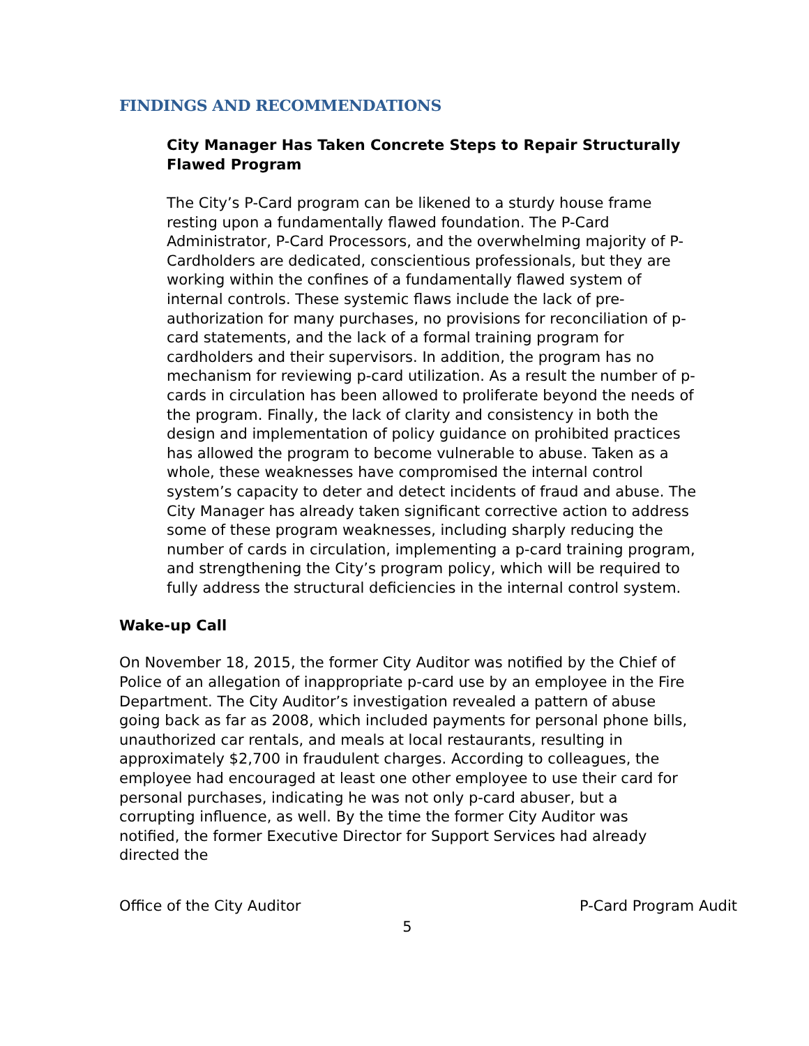FINDINGS AND RECOMMENDATIONS
City Manager Has Taken Concrete Steps to Repair Structurally Flawed Program
The City’s P-Card program can be likened to a sturdy house frame resting upon a fundamentally flawed foundation. The P-Card Administrator, P-Card Processors, and the overwhelming majority of P-Cardholders are dedicated, conscientious professionals, but they are working within the confines of a fundamentally flawed system of internal controls. These systemic flaws include the lack of pre-authorization for many purchases, no provisions for reconciliation of p-card statements, and the lack of a formal training program for cardholders and their supervisors. In addition, the program has no mechanism for reviewing p-card utilization. As a result the number of p-cards in circulation has been allowed to proliferate beyond the needs of the program. Finally, the lack of clarity and consistency in both the design and implementation of policy guidance on prohibited practices has allowed the program to become vulnerable to abuse. Taken as a whole, these weaknesses have compromised the internal control system’s capacity to deter and detect incidents of fraud and abuse. The City Manager has already taken significant corrective action to address some of these program weaknesses, including sharply reducing the number of cards in circulation, implementing a p-card training program, and strengthening the City’s program policy, which will be required to fully address the structural deficiencies in the internal control system.
Wake-up Call
On November 18, 2015, the former City Auditor was notified by the Chief of Police of an allegation of inappropriate p-card use by an employee in the Fire Department. The City Auditor’s investigation revealed a pattern of abuse going back as far as 2008, which included payments for personal phone bills, unauthorized car rentals, and meals at local restaurants, resulting in approximately $2,700 in fraudulent charges. According to colleagues, the employee had encouraged at least one other employee to use their card for personal purchases, indicating he was not only p-card abuser, but a corrupting influence, as well. By the time the former City Auditor was notified, the former Executive Director for Support Services had already directed the
Office of the City Auditor P-Card Program Audit
5